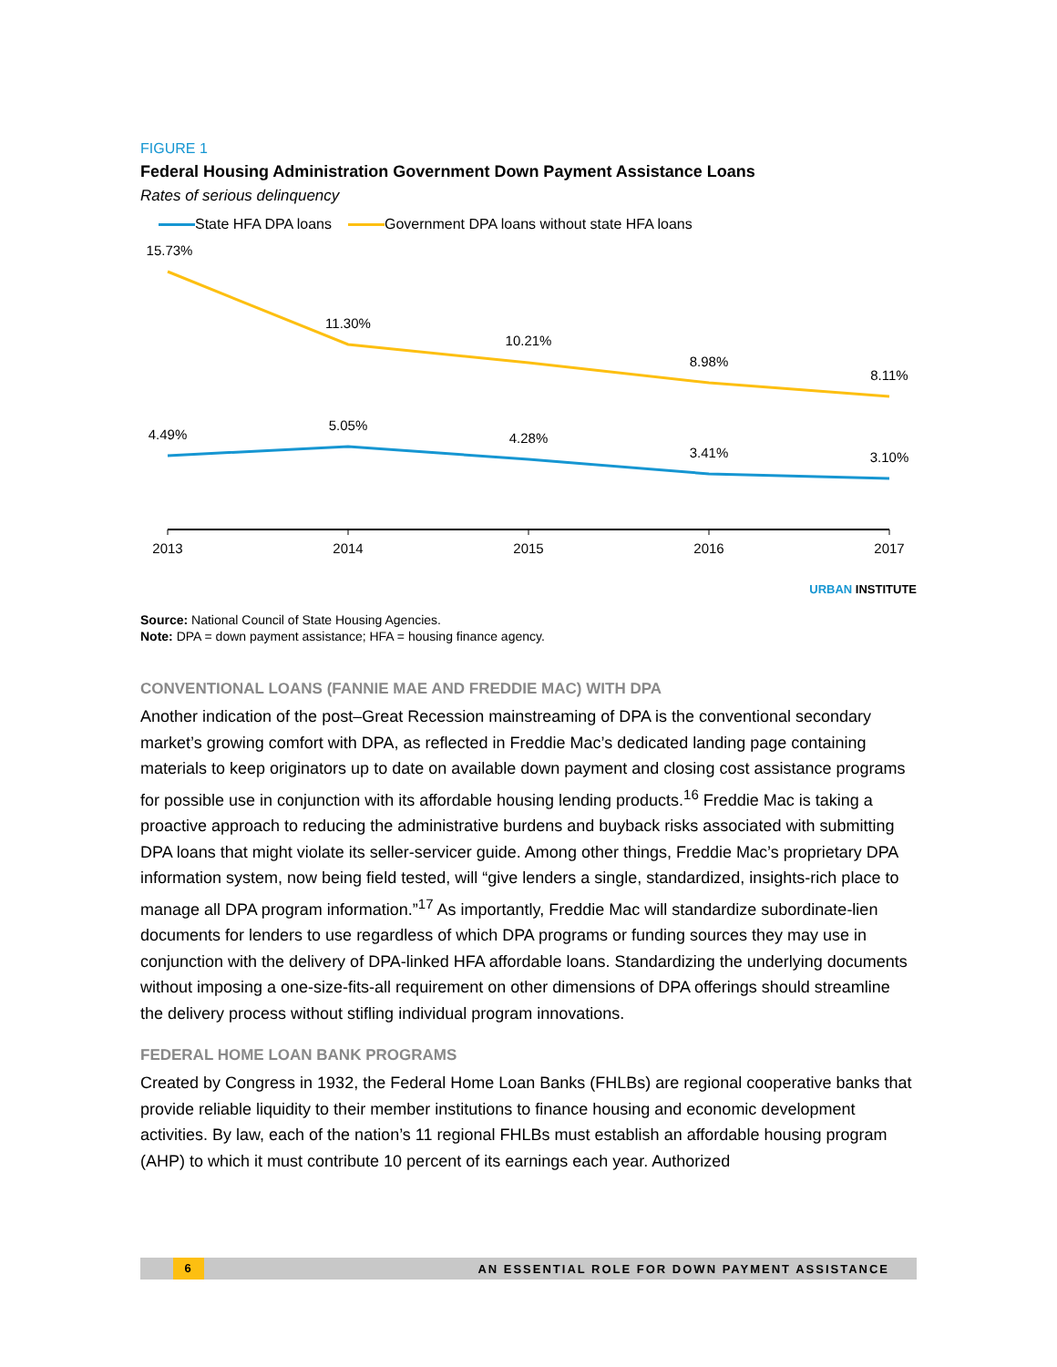FIGURE 1
Federal Housing Administration Government Down Payment Assistance Loans
Rates of serious delinquency
State HFA DPA loans Government DPA loans without state HFA loans
15.73%
11.30%
10.21%
8.98%
8.11%
4.49%
5.05%
4.28%
3.41%
3.10%
2013
2014
2015
2016
2017
URBAN INSTITUTE
Source: National Council of State Housing Agencies.
Note: DPA = down payment assistance; HFA = housing finance agency.
CONVENTIONAL LOANS (FANNIE MAE AND FREDDIE MAC) WITH DPA
Another indication of the post–Great Recession mainstreaming of DPA is the conventional secondary market’s growing comfort with DPA, as reflected in Freddie Mac’s dedicated landing page containing materials to keep originators up to date on available down payment and closing cost assistance programs for possible use in conjunction with its affordable housing lending products.<sup>16</sup> Freddie Mac is taking a proactive approach to reducing the administrative burdens and buyback risks associated with submitting DPA loans that might violate its seller-servicer guide. Among other things, Freddie Mac’s proprietary DPA information system, now being field tested, will “give lenders a single, standardized, insights-rich place to manage all DPA program information.”<sup>17</sup> As importantly, Freddie Mac will standardize subordinate-lien documents for lenders to use regardless of which DPA programs or funding sources they may use in conjunction with the delivery of DPA-linked HFA affordable loans. Standardizing the underlying documents without imposing a one-size-fits-all requirement on other dimensions of DPA offerings should streamline the delivery process without stifling individual program innovations.
FEDERAL HOME LOAN BANK PROGRAMS
Created by Congress in 1932, the Federal Home Loan Banks (FHLBs) are regional cooperative banks that provide reliable liquidity to their member institutions to finance housing and economic development activities. By law, each of the nation’s 11 regional FHLBs must establish an affordable housing program (AHP) to which it must contribute 10 percent of its earnings each year. Authorized
6 AN ESSENTIAL ROLE FOR DOWN PAYMENT ASSISTANCE